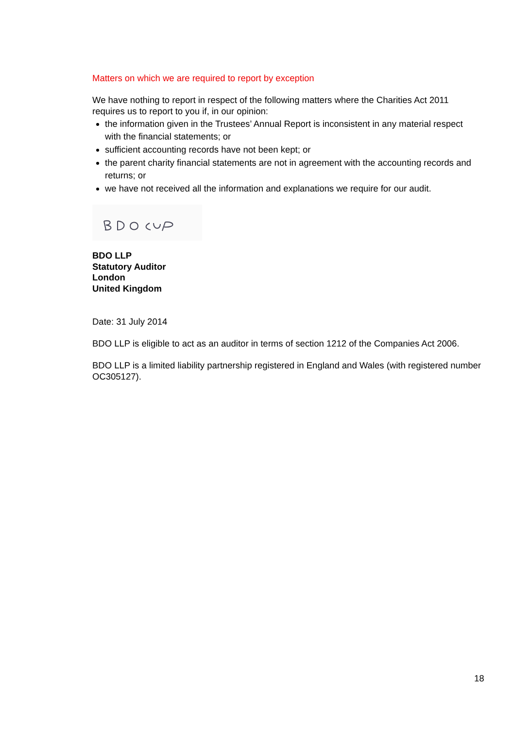Matters on which we are required to report by exception
We have nothing to report in respect of the following matters where the Charities Act 2011 requires us to report to you if, in our opinion:
the information given in the Trustees’ Annual Report is inconsistent in any material respect with the financial statements; or
sufficient accounting records have not been kept; or
the parent charity financial statements are not in agreement with the accounting records and returns; or
we have not received all the information and explanations we require for our audit.
BDO LLP
Statutory Auditor
London
United Kingdom
Date: 31 July 2014
BDO LLP is eligible to act as an auditor in terms of section 1212 of the Companies Act 2006.
BDO LLP is a limited liability partnership registered in England and Wales (with registered number OC305127).
18